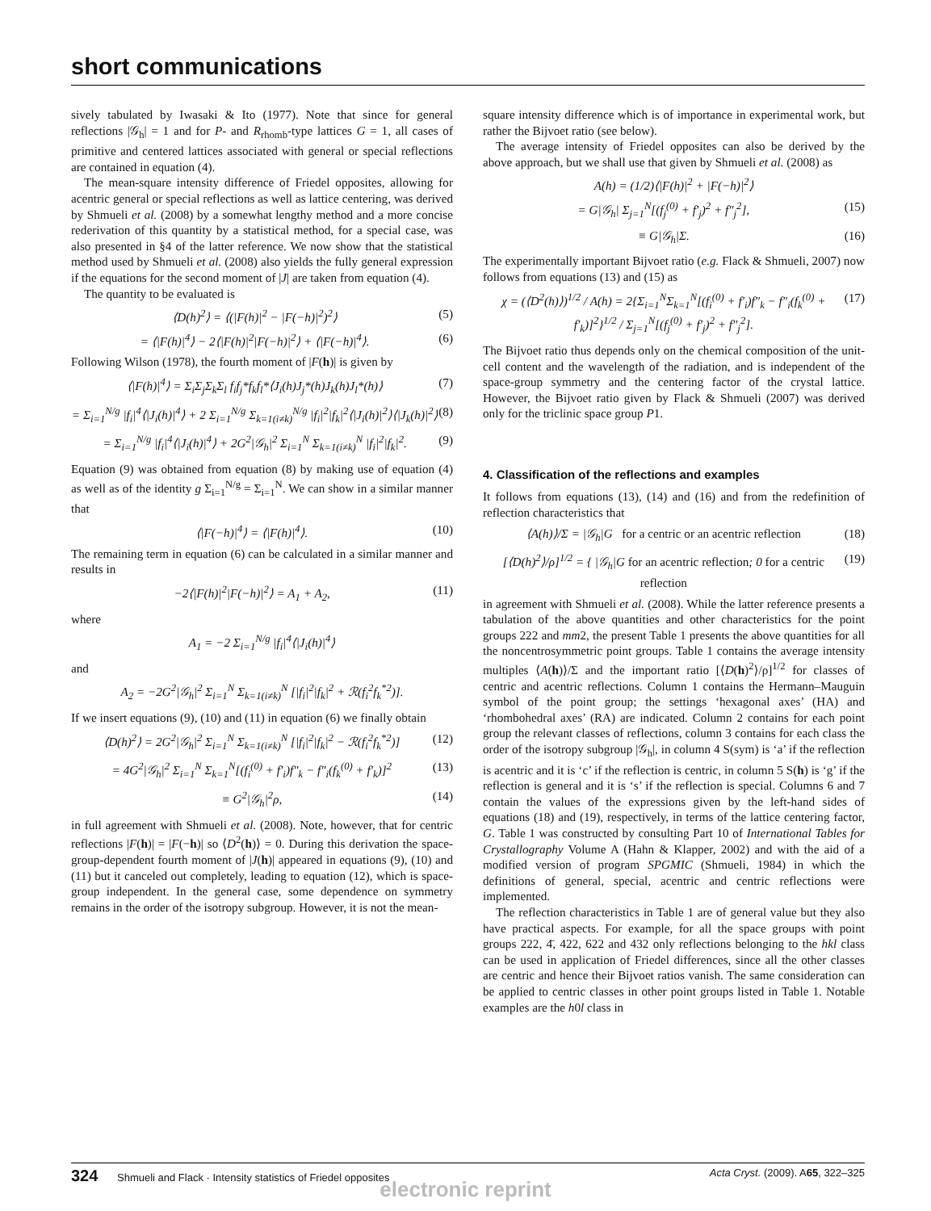short communications
sively tabulated by Iwasaki & Ito (1977). Note that since for general reflections |𝒢<sub>h</sub>| = 1 and for P- and R<sub>rhomb</sub>-type lattices G = 1, all cases of primitive and centered lattices associated with general or special reflections are contained in equation (4).
The mean-square intensity difference of Friedel opposites, allowing for acentric general or special reflections as well as lattice centering, was derived by Shmueli et al. (2008) by a somewhat lengthy method and a more concise rederivation of this quantity by a statistical method, for a special case, was also presented in §4 of the latter reference. We now show that the statistical method used by Shmueli et al. (2008) also yields the fully general expression if the equations for the second moment of |J| are taken from equation (4).
The quantity to be evaluated is
⟨D(h)<sup>2</sup>⟩ = ⟨(|F(h)|<sup>2</sup> − |F(−h)|<sup>2</sup>)<sup>2</sup>⟩ (5)
= ⟨|F(h)|<sup>4</sup>⟩ − 2⟨|F(h)|<sup>2</sup>|F(−h)|<sup>2</sup>⟩ + ⟨|F(−h)|<sup>4</sup>⟩. (6)
Following Wilson (1978), the fourth moment of |F(h)| is given by
⟨|F(h)|<sup>4</sup>⟩ = Σ<sub>i</sub>Σ<sub>j</sub>Σ<sub>k</sub>Σ<sub>l</sub> f<sub>i</sub>f<sub>j</sub>*f<sub>k</sub>f<sub>l</sub>*⟨J<sub>i</sub>(h)J<sub>j</sub>*(h)J<sub>k</sub>(h)J<sub>l</sub>*(h)⟩ (7)
= Σ<sub>i=1</sub><sup>N/g</sup> |f<sub>i</sub>|<sup>4</sup>⟨|J<sub>i</sub>(h)|<sup>4</sup>⟩ + 2 Σ<sub>i=1</sub><sup>N/g</sup> Σ<sub>k=1(i≠k)</sub><sup>N/g</sup> |f<sub>i</sub>|<sup>2</sup>|f<sub>k</sub>|<sup>2</sup>⟨|J<sub>i</sub>(h)|<sup>2</sup>⟩⟨|J<sub>k</sub>(h)|<sup>2</sup>⟩ (8)
= Σ<sub>i=1</sub><sup>N/g</sup> |f<sub>i</sub>|<sup>4</sup>⟨|J<sub>i</sub>(h)|<sup>4</sup>⟩ + 2G<sup>2</sup>|𝒢<sub>h</sub>|<sup>2</sup> Σ<sub>i=1</sub><sup>N</sup> Σ<sub>k=1(i≠k)</sub><sup>N</sup> |f<sub>i</sub>|<sup>2</sup>|f<sub>k</sub>|<sup>2</sup>. (9)
Equation (9) was obtained from equation (8) by making use of equation (4) as well as of the identity g Σ<sub>i=1</sub><sup>N/g</sup> = Σ<sub>i=1</sub><sup>N</sup>. We can show in a similar manner that
⟨|F(−h)|<sup>4</sup>⟩ = ⟨|F(h)|<sup>4</sup>⟩. (10)
The remaining term in equation (6) can be calculated in a similar manner and results in
−2⟨|F(h)|<sup>2</sup>|F(−h)|<sup>2</sup>⟩ = A<sub>1</sub> + A<sub>2</sub>, (11)
where
A<sub>1</sub> = −2 Σ<sub>i=1</sub><sup>N/g</sup> |f<sub>i</sub>|<sup>4</sup>⟨|J<sub>i</sub>(h)|<sup>4</sup>⟩
and
A<sub>2</sub> = −2G<sup>2</sup>|𝒢<sub>h</sub>|<sup>2</sup> Σ<sub>i=1</sub><sup>N</sup> Σ<sub>k=1(i≠k)</sub><sup>N</sup> [|f<sub>i</sub>|<sup>2</sup>|f<sub>k</sub>|<sup>2</sup> + ℛ(f<sub>i</sub><sup>2</sup>f<sub>k</sub><sup>*2</sup>)].
If we insert equations (9), (10) and (11) in equation (6) we finally obtain
⟨D(h)<sup>2</sup>⟩ = 2G<sup>2</sup>|𝒢<sub>h</sub>|<sup>2</sup> Σ<sub>i=1</sub><sup>N</sup> Σ<sub>k=1(i≠k)</sub><sup>N</sup> [|f<sub>i</sub>|<sup>2</sup>|f<sub>k</sub>|<sup>2</sup> − ℛ(f<sub>i</sub><sup>2</sup>f<sub>k</sub><sup>*2</sup>)] (12)
= 4G<sup>2</sup>|𝒢<sub>h</sub>|<sup>2</sup> Σ<sub>i=1</sub><sup>N</sup> Σ<sub>k=1</sub><sup>N</sup>[(f<sub>i</sub><sup>(0)</sup> + f′<sub>i</sub>)f″<sub>k</sub> − f″<sub>i</sub>(f<sub>k</sub><sup>(0)</sup> + f′<sub>k</sub>)]<sup>2</sup> (13)
≡ G<sup>2</sup>|𝒢<sub>h</sub>|<sup>2</sup>ρ, (14)
in full agreement with Shmueli et al. (2008). Note, however, that for centric reflections |F(h)| = |F(−h)| so ⟨D<sup>2</sup>(h)⟩ = 0. During this derivation the space-group-dependent fourth moment of |J(h)| appeared in equations (9), (10) and (11) but it canceled out completely, leading to equation (12), which is space-group independent. In the general case, some dependence on symmetry remains in the order of the isotropy subgroup. However, it is not the mean-
square intensity difference which is of importance in experimental work, but rather the Bijvoet ratio (see below).
The average intensity of Friedel opposites can also be derived by the above approach, but we shall use that given by Shmueli et al. (2008) as
A(h) = (1/2)⟨|F(h)|<sup>2</sup> + |F(−h)|<sup>2</sup>⟩
= G|𝒢<sub>h</sub>| Σ<sub>j=1</sub><sup>N</sup>[(f<sub>j</sub><sup>(0)</sup> + f′<sub>j</sub>)<sup>2</sup> + f″<sub>j</sub><sup>2</sup>], (15)
≡ G|𝒢<sub>h</sub>|Σ. (16)
The experimentally important Bijvoet ratio (e.g. Flack & Shmueli, 2007) now follows from equations (13) and (15) as
χ = (⟨D<sup>2</sup>(h)⟩)<sup>1/2</sup> / A(h) = 2{Σ<sub>i=1</sub><sup>N</sup>Σ<sub>k=1</sub><sup>N</sup>[(f<sub>i</sub><sup>(0)</sup> + f′<sub>i</sub>)f″<sub>k</sub> − f″<sub>i</sub>(f<sub>k</sub><sup>(0)</sup> + f′<sub>k</sub>)]<sup>2</sup>}<sup>1/2</sup> / Σ<sub>j=1</sub><sup>N</sup>[(f<sub>j</sub><sup>(0)</sup> + f′<sub>j</sub>)<sup>2</sup> + f″<sub>j</sub><sup>2</sup>]. (17)
The Bijvoet ratio thus depends only on the chemical composition of the unit-cell content and the wavelength of the radiation, and is independent of the space-group symmetry and the centering factor of the crystal lattice. However, the Bijvoet ratio given by Flack & Shmueli (2007) was derived only for the triclinic space group P1.
4. Classification of the reflections and examples
It follows from equations (13), (14) and (16) and from the redefinition of reflection characteristics that
⟨A(h)⟩/Σ = |𝒢<sub>h</sub>|G for a centric or an acentric reflection (18)
[⟨D(h)<sup>2</sup>⟩/ρ]<sup>1/2</sup> = { |𝒢<sub>h</sub>|G for an acentric reflection; 0 for a centric reflection (19)
in agreement with Shmueli et al. (2008). While the latter reference presents a tabulation of the above quantities and other characteristics for the point groups 222 and mm2, the present Table 1 presents the above quantities for all the noncentrosymmetric point groups. Table 1 contains the average intensity multiples ⟨A(h)⟩/Σ and the important ratio [⟨D(h)<sup>2</sup>⟩/ρ]<sup>1/2</sup> for classes of centric and acentric reflections. Column 1 contains the Hermann–Mauguin symbol of the point group; the settings ‘hexagonal axes’ (HA) and ‘rhombohedral axes’ (RA) are indicated. Column 2 contains for each point group the relevant classes of reflections, column 3 contains for each class the order of the isotropy subgroup |𝒢<sub>h</sub>|, in column 4 S(sym) is ‘a’ if the reflection is acentric and it is ‘c’ if the reflection is centric, in column 5 S(h) is ‘g’ if the reflection is general and it is ‘s’ if the reflection is special. Columns 6 and 7 contain the values of the expressions given by the left-hand sides of equations (18) and (19), respectively, in terms of the lattice centering factor, G. Table 1 was constructed by consulting Part 10 of International Tables for Crystallography Volume A (Hahn & Klapper, 2002) and with the aid of a modified version of program SPGMIC (Shmueli, 1984) in which the definitions of general, special, acentric and centric reflections were implemented.
The reflection characteristics in Table 1 are of general value but they also have practical aspects. For example, for all the space groups with point groups 222, 4̄, 422, 622 and 432 only reflections belonging to the hkl class can be used in application of Friedel differences, since all the other classes are centric and hence their Bijvoet ratios vanish. The same consideration can be applied to centric classes in other point groups listed in Table 1. Notable examples are the h0l class in
324 Shmueli and Flack · Intensity statistics of Friedel opposites Acta Cryst. (2009). A65, 322–325
electronic reprint